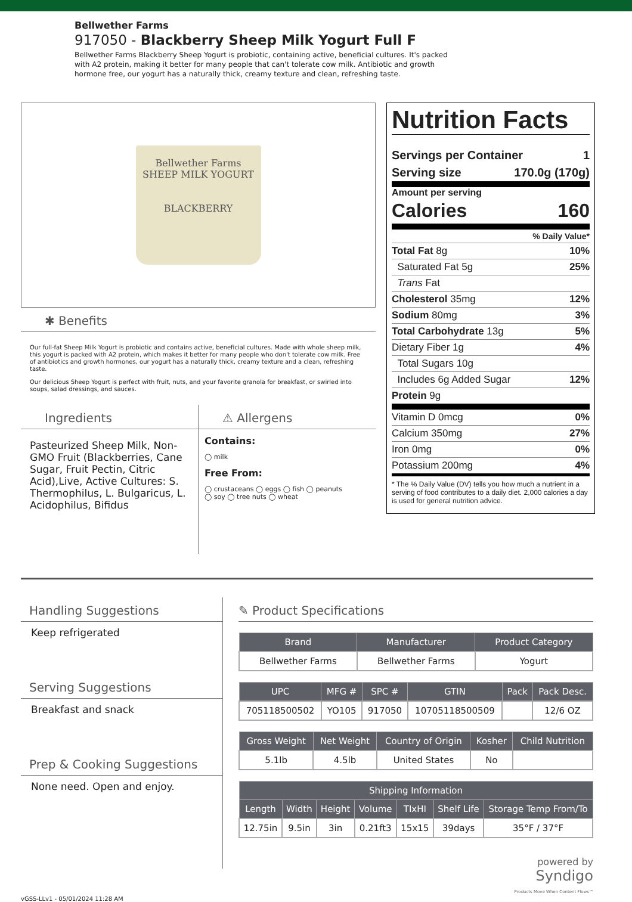Bellwether Farms
917050 - Blackberry Sheep Milk Yogurt Full F
Bellwether Farms Blackberry Sheep Yogurt is probiotic, containing active, beneficial cultures. It's packed with A2 protein, making it better for many people that can't tolerate cow milk. Antibiotic and growth hormone free, our yogurt has a naturally thick, creamy texture and clean, refreshing taste.
Bellwether Farms
SHEEP MILK YOGURT
BLACKBERRY
✱ Benefits
Our full-fat Sheep Milk Yogurt is probiotic and contains active, beneficial cultures. Made with whole sheep milk, this yogurt is packed with A2 protein, which makes it better for many people who don't tolerate cow milk. Free of antibiotics and growth hormones, our yogurt has a naturally thick, creamy texture and a clean, refreshing taste.
Our delicious Sheep Yogurt is perfect with fruit, nuts, and your favorite granola for breakfast, or swirled into soups, salad dressings, and sauces.
Ingredients
Pasteurized Sheep Milk, Non-GMO Fruit (Blackberries, Cane Sugar, Fruit Pectin, Citric Acid),Live, Active Cultures: S. Thermophilus, L. Bulgaricus, L. Acidophilus, Bifidus
⚠ Allergens
Contains:
◯ milk
Free From:
◯ crustaceans ◯ eggs ◯ fish ◯ peanuts
◯ soy ◯ tree nuts ◯ wheat
Nutrition Facts
Servings per Container 1
Serving size 170.0g (170g)
Amount per serving
Calories 160
% Daily Value*
Total Fat 8g 10%
Saturated Fat 5g 25%
Trans Fat
Cholesterol 35mg 12%
Sodium 80mg 3%
Total Carbohydrate 13g 5%
Dietary Fiber 1g 4%
Total Sugars 10g
Includes 6g Added Sugar 12%
Protein 9g
Vitamin D 0mcg 0%
Calcium 350mg 27%
Iron 0mg 0%
Potassium 200mg 4%
* The % Daily Value (DV) tells you how much a nutrient in a serving of food contributes to a daily diet. 2,000 calories a day is used for general nutrition advice.
Handling Suggestions
Keep refrigerated
Serving Suggestions
Breakfast and snack
Prep & Cooking Suggestions
None need. Open and enjoy.
✎ Product Specifications
| Brand | Manufacturer | Product Category |
| --- | --- | --- |
| Bellwether Farms | Bellwether Farms | Yogurt |
| UPC | MFG # | SPC # | GTIN | Pack | Pack Desc. |
| --- | --- | --- | --- | --- | --- |
| 705118500502 | YO105 | 917050 | 10705118500509 | | 12/6 OZ |
| Gross Weight | Net Weight | Country of Origin | Kosher | Child Nutrition |
| --- | --- | --- | --- | --- |
| 5.1lb | 4.5lb | United States | No | |
| Shipping Information | | | | | | |
| --- | --- | --- | --- | --- | --- | --- |
| Length | Width | Height | Volume | TIxHI | Shelf Life | Storage Temp From/To |
| 12.75in | 9.5in | 3in | 0.21ft3 | 15x15 | 39days | 35°F / 37°F |
powered by
Syndigo
Products Move When Content Flows™
vGSS-LLv1 - 05/01/2024 11:28 AM